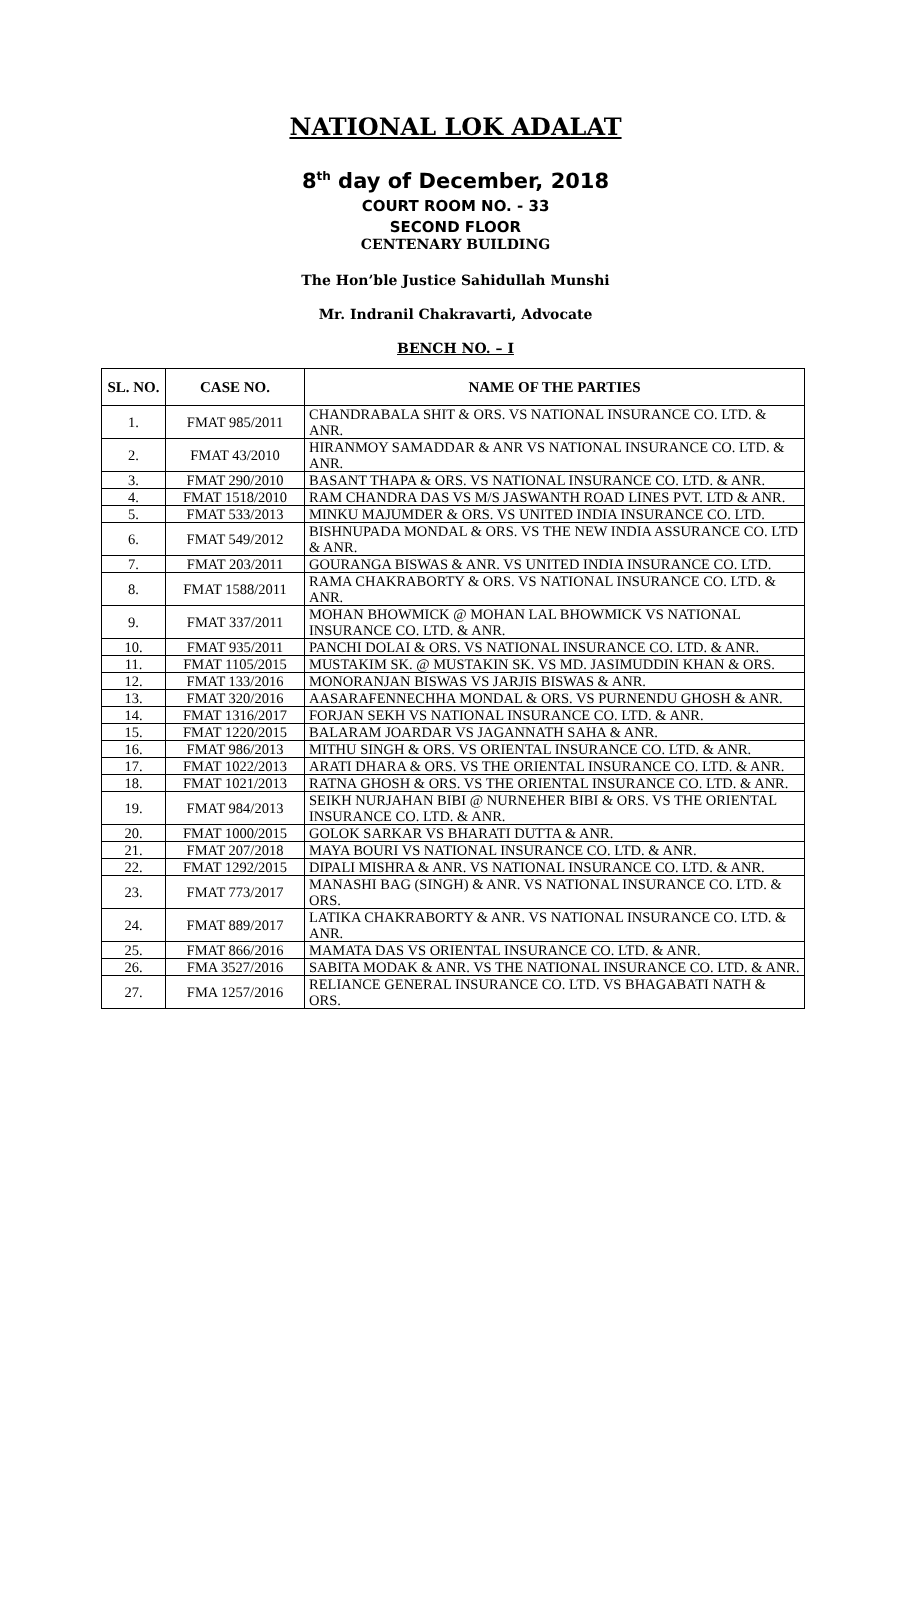NATIONAL LOK ADALAT
8<sup>th</sup> day of December, 2018
COURT ROOM NO. - 33
SECOND FLOOR
CENTENARY BUILDING
The Hon’ble Justice Sahidullah Munshi
Mr. Indranil Chakravarti, Advocate
BENCH NO. – I
| SL. NO. | CASE NO. | NAME OF THE PARTIES |
| --- | --- | --- |
| 1. | FMAT 985/2011 | CHANDRABALA SHIT & ORS. VS NATIONAL INSURANCE CO. LTD. & ANR. |
| 2. | FMAT 43/2010 | HIRANMOY SAMADDAR & ANR VS NATIONAL INSURANCE CO. LTD. & ANR. |
| 3. | FMAT 290/2010 | BASANT THAPA & ORS. VS NATIONAL INSURANCE CO. LTD. & ANR. |
| 4. | FMAT 1518/2010 | RAM CHANDRA DAS VS M/S JASWANTH ROAD LINES PVT. LTD & ANR. |
| 5. | FMAT 533/2013 | MINKU MAJUMDER & ORS. VS UNITED INDIA INSURANCE CO. LTD. |
| 6. | FMAT 549/2012 | BISHNUPADA MONDAL & ORS. VS THE NEW INDIA ASSURANCE CO. LTD & ANR. |
| 7. | FMAT 203/2011 | GOURANGA BISWAS & ANR. VS UNITED INDIA INSURANCE CO. LTD. |
| 8. | FMAT 1588/2011 | RAMA CHAKRABORTY & ORS. VS NATIONAL INSURANCE CO. LTD. & ANR. |
| 9. | FMAT 337/2011 | MOHAN BHOWMICK @ MOHAN LAL BHOWMICK VS NATIONAL INSURANCE CO. LTD. & ANR. |
| 10. | FMAT 935/2011 | PANCHI DOLAI & ORS. VS NATIONAL INSURANCE CO. LTD. & ANR. |
| 11. | FMAT 1105/2015 | MUSTAKIM SK. @ MUSTAKIN SK. VS MD. JASIMUDDIN KHAN & ORS. |
| 12. | FMAT 133/2016 | MONORANJAN BISWAS VS JARJIS BISWAS & ANR. |
| 13. | FMAT 320/2016 | AASARAFENNECHHA MONDAL & ORS. VS PURNENDU GHOSH & ANR. |
| 14. | FMAT 1316/2017 | FORJAN SEKH VS NATIONAL INSURANCE CO. LTD. & ANR. |
| 15. | FMAT 1220/2015 | BALARAM JOARDAR VS JAGANNATH SAHA & ANR. |
| 16. | FMAT 986/2013 | MITHU SINGH & ORS. VS ORIENTAL INSURANCE CO. LTD. & ANR. |
| 17. | FMAT 1022/2013 | ARATI DHARA & ORS. VS THE ORIENTAL INSURANCE CO. LTD. & ANR. |
| 18. | FMAT 1021/2013 | RATNA GHOSH & ORS. VS THE ORIENTAL INSURANCE CO. LTD. & ANR. |
| 19. | FMAT 984/2013 | SEIKH NURJAHAN BIBI @ NURNEHER BIBI & ORS. VS THE ORIENTAL INSURANCE CO. LTD. & ANR. |
| 20. | FMAT 1000/2015 | GOLOK SARKAR VS BHARATI DUTTA & ANR. |
| 21. | FMAT 207/2018 | MAYA BOURI VS NATIONAL INSURANCE CO. LTD. & ANR. |
| 22. | FMAT 1292/2015 | DIPALI MISHRA & ANR. VS NATIONAL INSURANCE CO. LTD. & ANR. |
| 23. | FMAT 773/2017 | MANASHI BAG (SINGH) & ANR. VS NATIONAL INSURANCE CO. LTD. & ORS. |
| 24. | FMAT 889/2017 | LATIKA CHAKRABORTY & ANR. VS NATIONAL INSURANCE CO. LTD. & ANR. |
| 25. | FMAT 866/2016 | MAMATA DAS VS ORIENTAL INSURANCE CO. LTD. & ANR. |
| 26. | FMA 3527/2016 | SABITA MODAK & ANR. VS THE NATIONAL INSURANCE CO. LTD. & ANR. |
| 27. | FMA 1257/2016 | RELIANCE GENERAL INSURANCE CO. LTD. VS BHAGABATI NATH & ORS. |